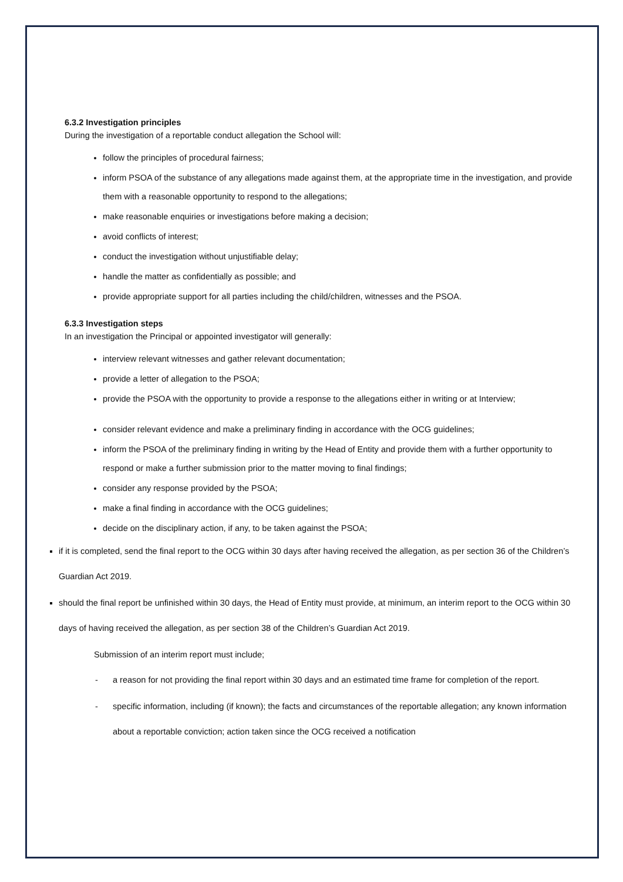6.3.2 Investigation principles
During the investigation of a reportable conduct allegation the School will:
follow the principles of procedural fairness;
inform PSOA of the substance of any allegations made against them, at the appropriate time in the investigation, and provide them with a reasonable opportunity to respond to the allegations;
make reasonable enquiries or investigations before making a decision;
avoid conflicts of interest;
conduct the investigation without unjustifiable delay;
handle the matter as confidentially as possible; and
provide appropriate support for all parties including the child/children, witnesses and the PSOA.
6.3.3 Investigation steps
In an investigation the Principal or appointed investigator will generally:
interview relevant witnesses and gather relevant documentation;
provide a letter of allegation to the PSOA;
provide the PSOA with the opportunity to provide a response to the allegations either in writing or at Interview;
consider relevant evidence and make a preliminary finding in accordance with the OCG guidelines;
inform the PSOA of the preliminary finding in writing by the Head of Entity and provide them with a further opportunity to respond or make a further submission prior to the matter moving to final findings;
consider any response provided by the PSOA;
make a final finding in accordance with the OCG guidelines;
decide on the disciplinary action, if any, to be taken against the PSOA;
if it is completed, send the final report to the OCG within 30 days after having received the allegation, as per section 36 of the Children’s Guardian Act 2019.
should the final report be unfinished within 30 days, the Head of Entity must provide, at minimum, an interim report to the OCG within 30 days of having received the allegation, as per section 38 of the Children’s Guardian Act 2019.
Submission of an interim report must include;
- a reason for not providing the final report within 30 days and an estimated time frame for completion of the report.
- specific information, including (if known); the facts and circumstances of the reportable allegation; any known information about a reportable conviction; action taken since the OCG received a notification